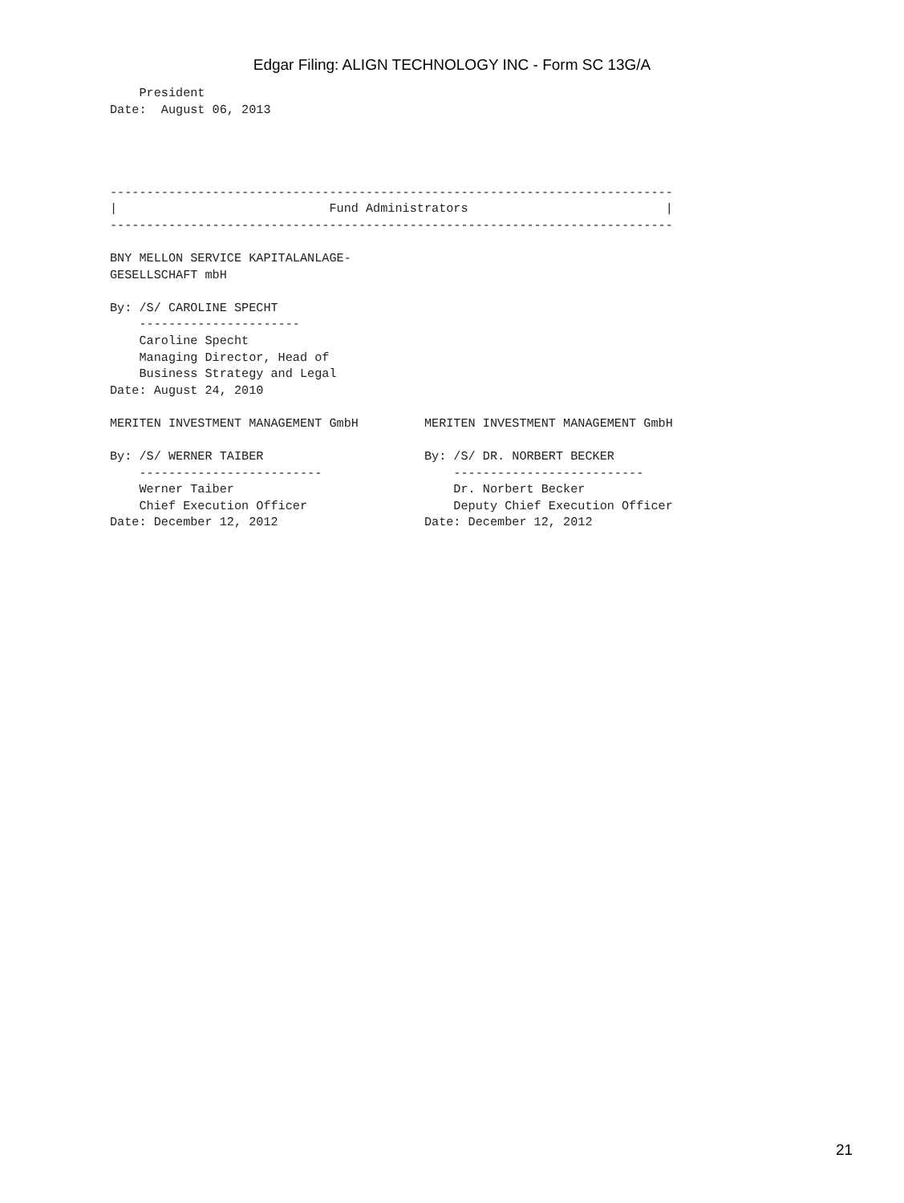Edgar Filing: ALIGN TECHNOLOGY INC - Form SC 13G/A
    President
Date:  August 06, 2013




-----------------------------------------------------------------------------
|                             Fund Administrators                           |
-----------------------------------------------------------------------------

BNY MELLON SERVICE KAPITALANLAGE-
GESELLSCHAFT mbH

By: /S/ CAROLINE SPECHT
    ----------------------
    Caroline Specht
    Managing Director, Head of
    Business Strategy and Legal
Date: August 24, 2010

MERITEN INVESTMENT MANAGEMENT GmbH         MERITEN INVESTMENT MANAGEMENT GmbH

By: /S/ WERNER TAIBER                      By: /S/ DR. NORBERT BECKER
    -------------------------                  --------------------------
    Werner Taiber                              Dr. Norbert Becker
    Chief Execution Officer                    Deputy Chief Execution Officer
Date: December 12, 2012                    Date: December 12, 2012
21